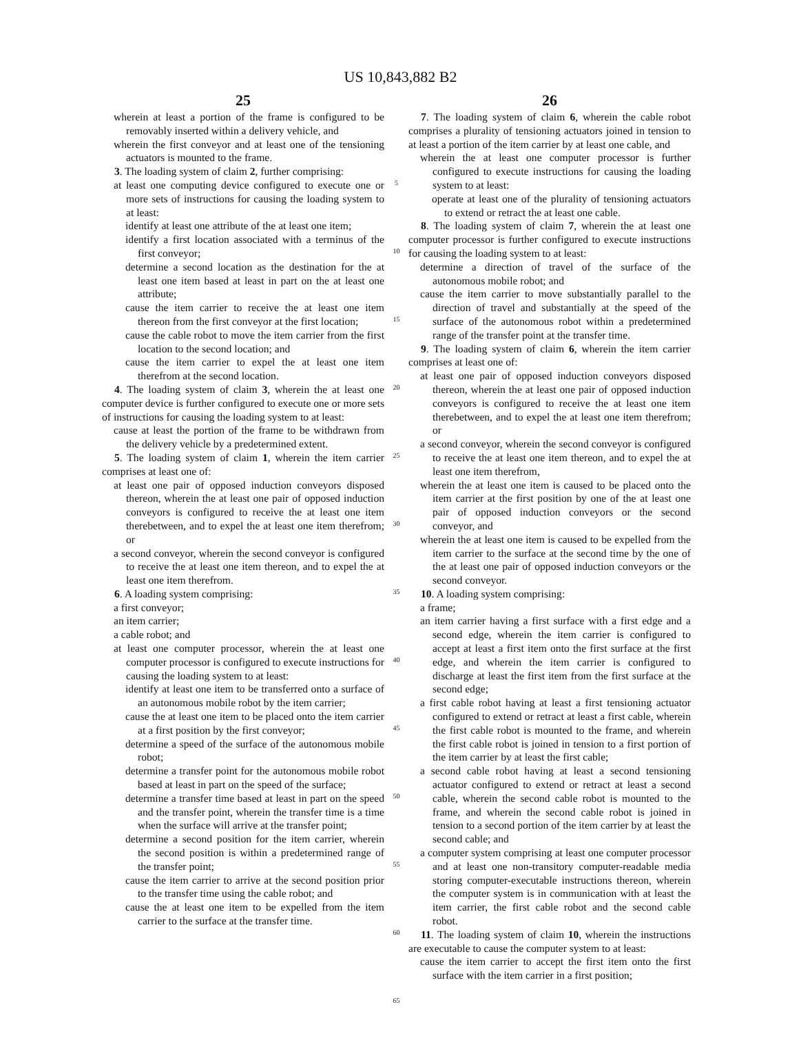US 10,843,882 B2
25
wherein at least a portion of the frame is configured to be removably inserted within a delivery vehicle, and
wherein the first conveyor and at least one of the tensioning actuators is mounted to the frame.
3. The loading system of claim 2, further comprising:
at least one computing device configured to execute one or more sets of instructions for causing the loading system to at least:
identify at least one attribute of the at least one item;
identify a first location associated with a terminus of the first conveyor;
determine a second location as the destination for the at least one item based at least in part on the at least one attribute;
cause the item carrier to receive the at least one item thereon from the first conveyor at the first location;
cause the cable robot to move the item carrier from the first location to the second location; and
cause the item carrier to expel the at least one item therefrom at the second location.
4. The loading system of claim 3, wherein the at least one computer device is further configured to execute one or more sets of instructions for causing the loading system to at least:
cause at least the portion of the frame to be withdrawn from the delivery vehicle by a predetermined extent.
5. The loading system of claim 1, wherein the item carrier comprises at least one of:
at least one pair of opposed induction conveyors disposed thereon, wherein the at least one pair of opposed induction conveyors is configured to receive the at least one item therebetween, and to expel the at least one item therefrom; or
a second conveyor, wherein the second conveyor is configured to receive the at least one item thereon, and to expel the at least one item therefrom.
6. A loading system comprising:
a first conveyor;
an item carrier;
a cable robot; and
at least one computer processor, wherein the at least one computer processor is configured to execute instructions for causing the loading system to at least:
identify at least one item to be transferred onto a surface of an autonomous mobile robot by the item carrier;
cause the at least one item to be placed onto the item carrier at a first position by the first conveyor;
determine a speed of the surface of the autonomous mobile robot;
determine a transfer point for the autonomous mobile robot based at least in part on the speed of the surface;
determine a transfer time based at least in part on the speed and the transfer point, wherein the transfer time is a time when the surface will arrive at the transfer point;
determine a second position for the item carrier, wherein the second position is within a predetermined range of the transfer point;
cause the item carrier to arrive at the second position prior to the transfer time using the cable robot; and
cause the at least one item to be expelled from the item carrier to the surface at the transfer time.
5
10
15
20
25
30
35
40
45
50
55
60
65
26
7. The loading system of claim 6, wherein the cable robot comprises a plurality of tensioning actuators joined in tension to at least a portion of the item carrier by at least one cable, and
wherein the at least one computer processor is further configured to execute instructions for causing the loading system to at least:
operate at least one of the plurality of tensioning actuators to extend or retract the at least one cable.
8. The loading system of claim 7, wherein the at least one computer processor is further configured to execute instructions for causing the loading system to at least:
determine a direction of travel of the surface of the autonomous mobile robot; and
cause the item carrier to move substantially parallel to the direction of travel and substantially at the speed of the surface of the autonomous robot within a predetermined range of the transfer point at the transfer time.
9. The loading system of claim 6, wherein the item carrier comprises at least one of:
at least one pair of opposed induction conveyors disposed thereon, wherein the at least one pair of opposed induction conveyors is configured to receive the at least one item therebetween, and to expel the at least one item therefrom; or
a second conveyor, wherein the second conveyor is configured to receive the at least one item thereon, and to expel the at least one item therefrom,
wherein the at least one item is caused to be placed onto the item carrier at the first position by one of the at least one pair of opposed induction conveyors or the second conveyor, and
wherein the at least one item is caused to be expelled from the item carrier to the surface at the second time by the one of the at least one pair of opposed induction conveyors or the second conveyor.
10. A loading system comprising:
a frame;
an item carrier having a first surface with a first edge and a second edge, wherein the item carrier is configured to accept at least a first item onto the first surface at the first edge, and wherein the item carrier is configured to discharge at least the first item from the first surface at the second edge;
a first cable robot having at least a first tensioning actuator configured to extend or retract at least a first cable, wherein the first cable robot is mounted to the frame, and wherein the first cable robot is joined in tension to a first portion of the item carrier by at least the first cable;
a second cable robot having at least a second tensioning actuator configured to extend or retract at least a second cable, wherein the second cable robot is mounted to the frame, and wherein the second cable robot is joined in tension to a second portion of the item carrier by at least the second cable; and
a computer system comprising at least one computer processor and at least one non-transitory computer-readable media storing computer-executable instructions thereon, wherein the computer system is in communication with at least the item carrier, the first cable robot and the second cable robot.
11. The loading system of claim 10, wherein the instructions are executable to cause the computer system to at least:
cause the item carrier to accept the first item onto the first surface with the item carrier in a first position;